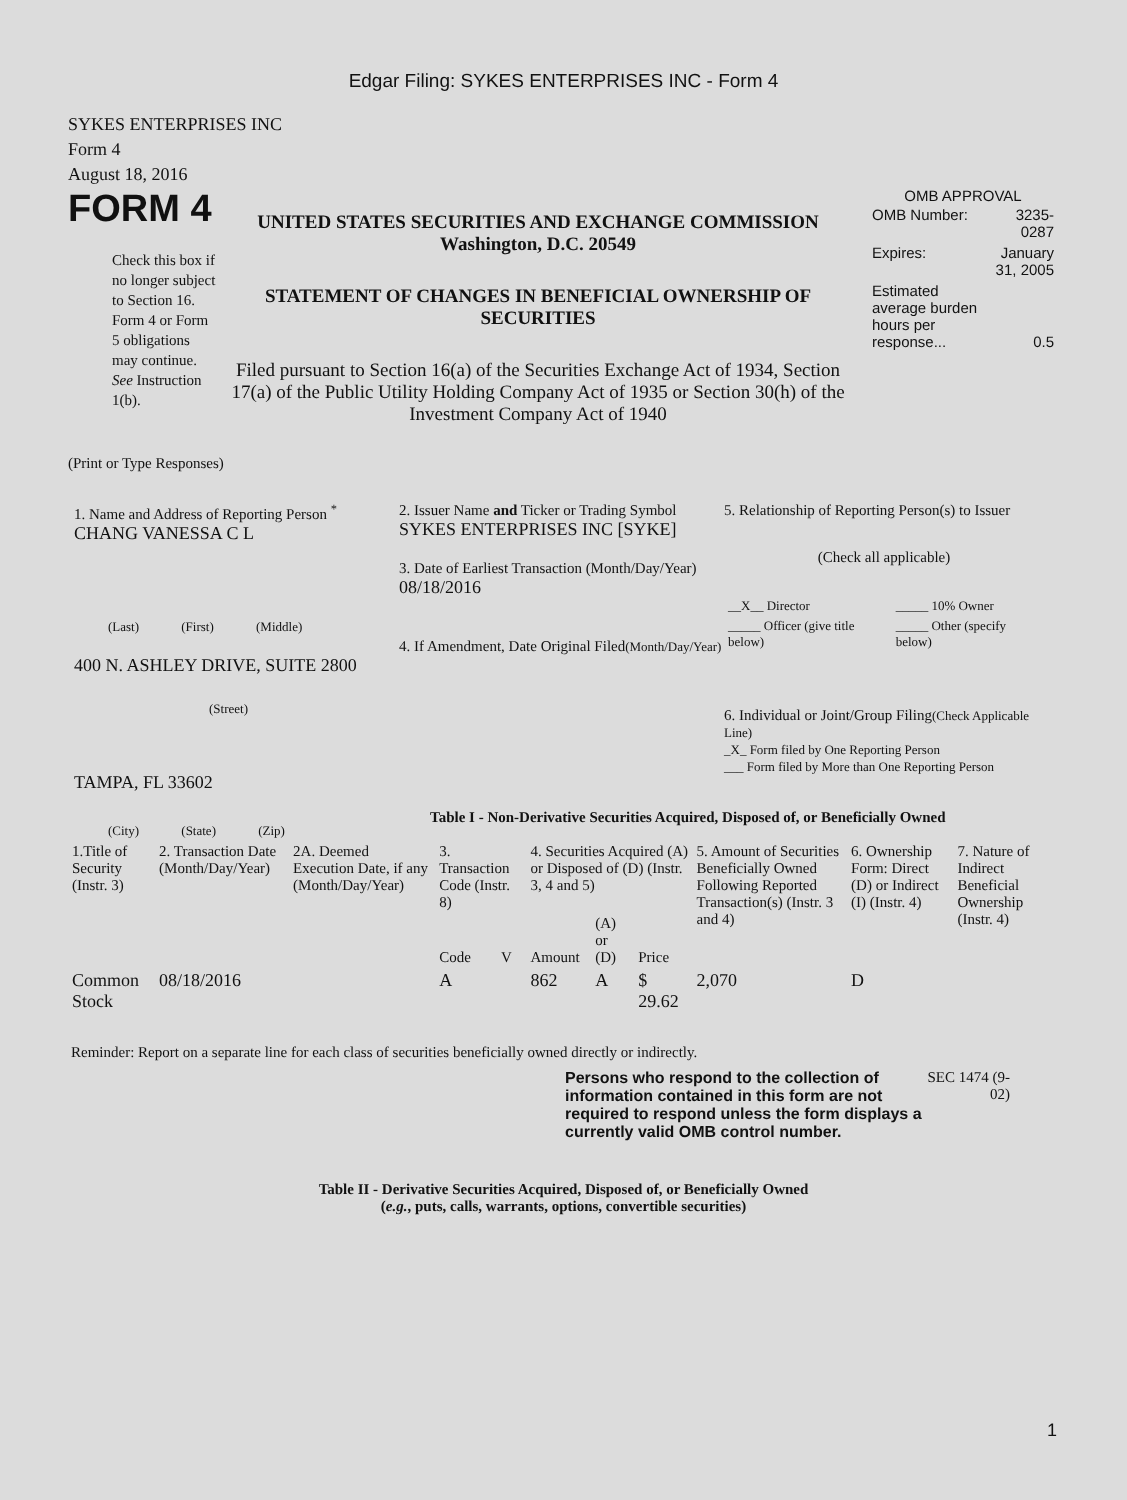Edgar Filing: SYKES ENTERPRISES INC - Form 4
SYKES ENTERPRISES INC
Form 4
August 18, 2016
FORM 4
Check this box if no longer subject to Section 16. Form 4 or Form 5 obligations may continue. See Instruction 1(b).
UNITED STATES SECURITIES AND EXCHANGE COMMISSION
Washington, D.C. 20549
STATEMENT OF CHANGES IN BENEFICIAL OWNERSHIP OF SECURITIES
Filed pursuant to Section 16(a) of the Securities Exchange Act of 1934, Section 17(a) of the Public Utility Holding Company Act of 1935 or Section 30(h) of the Investment Company Act of 1940
OMB APPROVAL
| OMB Number: | 3235-0287 |
| Expires: | January 31, 2005 |
| Estimated average burden hours per response... | 0.5 |
(Print or Type Responses)
1. Name and Address of Reporting Person <sup>*</sup>
CHANG VANESSA C L
(Last) (First) (Middle)
400 N. ASHLEY DRIVE, SUITE 2800
(Street)
TAMPA, FL 33602
(City) (State) (Zip)
2. Issuer Name and Ticker or Trading Symbol
SYKES ENTERPRISES INC [SYKE]
3. Date of Earliest Transaction (Month/Day/Year)
08/18/2016
4. If Amendment, Date Original Filed(Month/Day/Year)
5. Relationship of Reporting Person(s) to Issuer
(Check all applicable)
| __X__ Director | _____ 10% Owner |
| _____ Officer (give title below) | _____ Other (specify below) |
6. Individual or Joint/Group Filing(Check Applicable Line)
_X_ Form filed by One Reporting Person
___ Form filed by More than One Reporting Person
Table I - Non-Derivative Securities Acquired, Disposed of, or Beneficially Owned
| 1.Title of Security (Instr. 3) | 2. Transaction Date (Month/Day/Year) | 2A. Deemed Execution Date, if any (Month/Day/Year) | 3. Transaction Code (Instr. 8) | | 4. Securities Acquired (A) or Disposed of (D) (Instr. 3, 4 and 5) | | | 5. Amount of Securities Beneficially Owned Following Reported Transaction(s) (Instr. 3 and 4) | 6. Ownership Form: Direct (D) or Indirect (I) (Instr. 4) | 7. Nature of Indirect Beneficial Ownership (Instr. 4) |
| --- | --- | --- | --- | --- | --- | --- | --- | --- | --- | --- |
| | | | Code | V | Amount | (A) or (D) | Price | | | |
| Common Stock | 08/18/2016 | | A | | 862 | A | $ 29.62 | 2,070 | D | |
Reminder: Report on a separate line for each class of securities beneficially owned directly or indirectly.
Persons who respond to the collection of information contained in this form are not required to respond unless the form displays a currently valid OMB control number.
SEC 1474 (9-02)
Table II - Derivative Securities Acquired, Disposed of, or Beneficially Owned
(e.g., puts, calls, warrants, options, convertible securities)
1